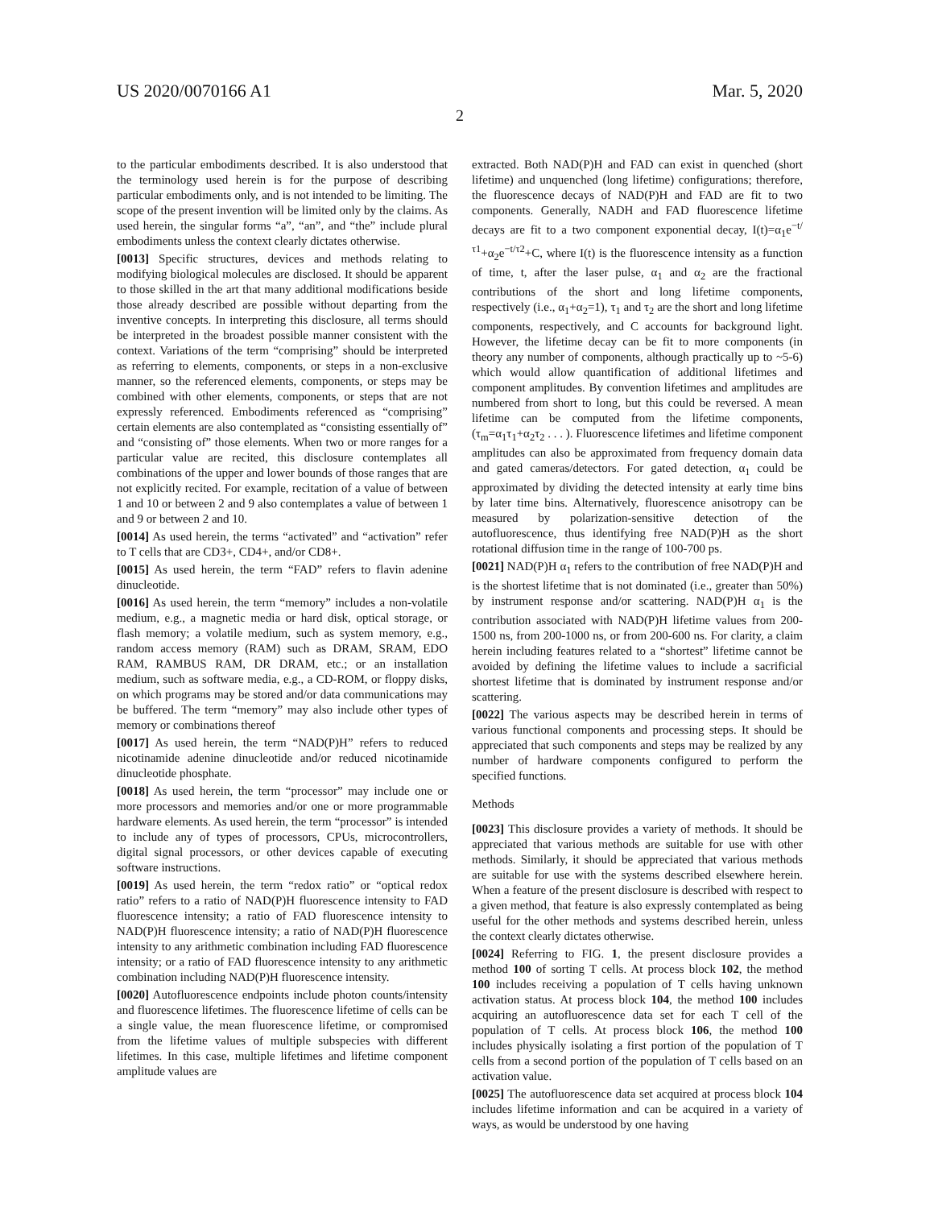US 2020/0070166 A1 Mar. 5, 2020
2
to the particular embodiments described. It is also understood that the terminology used herein is for the purpose of describing particular embodiments only, and is not intended to be limiting. The scope of the present invention will be limited only by the claims. As used herein, the singular forms “a”, “an”, and “the” include plural embodiments unless the context clearly dictates otherwise.
[0013] Specific structures, devices and methods relating to modifying biological molecules are disclosed. It should be apparent to those skilled in the art that many additional modifications beside those already described are possible without departing from the inventive concepts. In interpreting this disclosure, all terms should be interpreted in the broadest possible manner consistent with the context. Variations of the term “comprising” should be interpreted as referring to elements, components, or steps in a non-exclusive manner, so the referenced elements, components, or steps may be combined with other elements, components, or steps that are not expressly referenced. Embodiments referenced as “comprising” certain elements are also contemplated as “consisting essentially of” and “consisting of” those elements. When two or more ranges for a particular value are recited, this disclosure contemplates all combinations of the upper and lower bounds of those ranges that are not explicitly recited. For example, recitation of a value of between 1 and 10 or between 2 and 9 also contemplates a value of between 1 and 9 or between 2 and 10.
[0014] As used herein, the terms “activated” and “activation” refer to T cells that are CD3+, CD4+, and/or CD8+.
[0015] As used herein, the term “FAD” refers to flavin adenine dinucleotide.
[0016] As used herein, the term “memory” includes a non-volatile medium, e.g., a magnetic media or hard disk, optical storage, or flash memory; a volatile medium, such as system memory, e.g., random access memory (RAM) such as DRAM, SRAM, EDO RAM, RAMBUS RAM, DR DRAM, etc.; or an installation medium, such as software media, e.g., a CD-ROM, or floppy disks, on which programs may be stored and/or data communications may be buffered. The term “memory” may also include other types of memory or combinations thereof
[0017] As used herein, the term “NAD(P)H” refers to reduced nicotinamide adenine dinucleotide and/or reduced nicotinamide dinucleotide phosphate.
[0018] As used herein, the term “processor” may include one or more processors and memories and/or one or more programmable hardware elements. As used herein, the term “processor” is intended to include any of types of processors, CPUs, microcontrollers, digital signal processors, or other devices capable of executing software instructions.
[0019] As used herein, the term “redox ratio” or “optical redox ratio” refers to a ratio of NAD(P)H fluorescence intensity to FAD fluorescence intensity; a ratio of FAD fluorescence intensity to NAD(P)H fluorescence intensity; a ratio of NAD(P)H fluorescence intensity to any arithmetic combination including FAD fluorescence intensity; or a ratio of FAD fluorescence intensity to any arithmetic combination including NAD(P)H fluorescence intensity.
[0020] Autofluorescence endpoints include photon counts/intensity and fluorescence lifetimes. The fluorescence lifetime of cells can be a single value, the mean fluorescence lifetime, or compromised from the lifetime values of multiple subspecies with different lifetimes. In this case, multiple lifetimes and lifetime component amplitude values are
extracted. Both NAD(P)H and FAD can exist in quenched (short lifetime) and unquenched (long lifetime) configurations; therefore, the fluorescence decays of NAD(P)H and FAD are fit to two components. Generally, NADH and FAD fluorescence lifetime decays are fit to a two component exponential decay, I(t)=α<sub>1</sub>e<sup>−t/τ1</sup>+α<sub>2</sub>e<sup>−t/τ2</sup>+C, where I(t) is the fluorescence intensity as a function of time, t, after the laser pulse, α<sub>1</sub> and α<sub>2</sub> are the fractional contributions of the short and long lifetime components, respectively (i.e., α<sub>1</sub>+α<sub>2</sub>=1), τ<sub>1</sub> and τ<sub>2</sub> are the short and long lifetime components, respectively, and C accounts for background light. However, the lifetime decay can be fit to more components (in theory any number of components, although practically up to ~5-6) which would allow quantification of additional lifetimes and component amplitudes. By convention lifetimes and amplitudes are numbered from short to long, but this could be reversed. A mean lifetime can be computed from the lifetime components, (τ<sub>m</sub>=α<sub>1</sub>τ<sub>1</sub>+α<sub>2</sub>τ<sub>2</sub> . . . ). Fluorescence lifetimes and lifetime component amplitudes can also be approximated from frequency domain data and gated cameras/detectors. For gated detection, α<sub>1</sub> could be approximated by dividing the detected intensity at early time bins by later time bins. Alternatively, fluorescence anisotropy can be measured by polarization-sensitive detection of the autofluorescence, thus identifying free NAD(P)H as the short rotational diffusion time in the range of 100-700 ps.
[0021] NAD(P)H α<sub>1</sub> refers to the contribution of free NAD(P)H and is the shortest lifetime that is not dominated (i.e., greater than 50%) by instrument response and/or scattering. NAD(P)H α<sub>1</sub> is the contribution associated with NAD(P)H lifetime values from 200-1500 ns, from 200-1000 ns, or from 200-600 ns. For clarity, a claim herein including features related to a “shortest” lifetime cannot be avoided by defining the lifetime values to include a sacrificial shortest lifetime that is dominated by instrument response and/or scattering.
[0022] The various aspects may be described herein in terms of various functional components and processing steps. It should be appreciated that such components and steps may be realized by any number of hardware components configured to perform the specified functions.
Methods
[0023] This disclosure provides a variety of methods. It should be appreciated that various methods are suitable for use with other methods. Similarly, it should be appreciated that various methods are suitable for use with the systems described elsewhere herein. When a feature of the present disclosure is described with respect to a given method, that feature is also expressly contemplated as being useful for the other methods and systems described herein, unless the context clearly dictates otherwise.
[0024] Referring to FIG. 1, the present disclosure provides a method 100 of sorting T cells. At process block 102, the method 100 includes receiving a population of T cells having unknown activation status. At process block 104, the method 100 includes acquiring an autofluorescence data set for each T cell of the population of T cells. At process block 106, the method 100 includes physically isolating a first portion of the population of T cells from a second portion of the population of T cells based on an activation value.
[0025] The autofluorescence data set acquired at process block 104 includes lifetime information and can be acquired in a variety of ways, as would be understood by one having